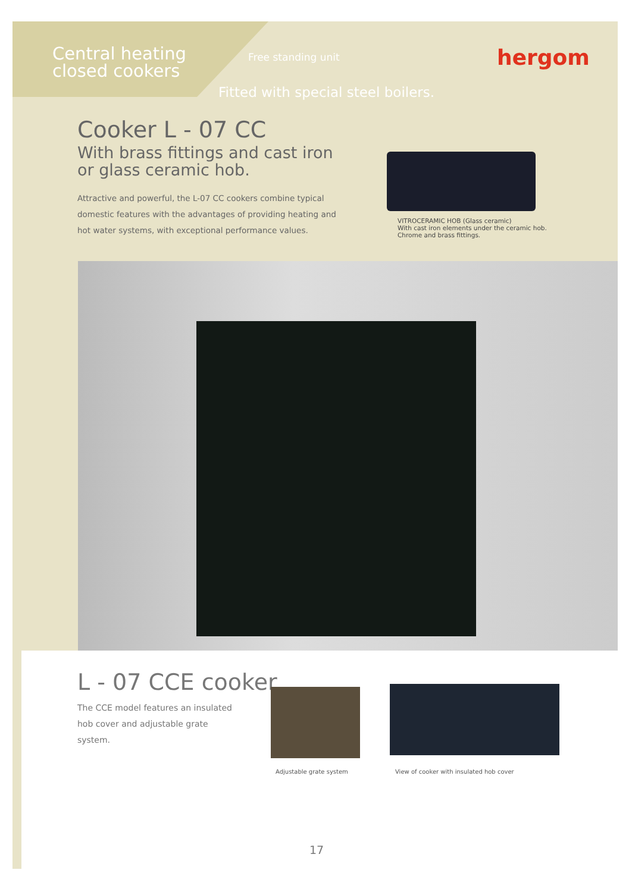Central heating
closed cookers
Free standing unit hergom
Fitted with special steel boilers.
Cooker L - 07 CC
With brass fittings and cast iron or glass ceramic hob.
Attractive and powerful, the L-07 CC cookers combine typical domestic features with the advantages of providing heating and hot water systems, with exceptional performance values.
VITROCERAMIC HOB (Glass ceramic)
With cast iron elements under the ceramic hob.
Chrome and brass fittings.
L - 07 CCE cooker
The CCE model features an insulated hob cover and adjustable grate system.
Adjustable grate system
View of cooker with insulated hob cover
17